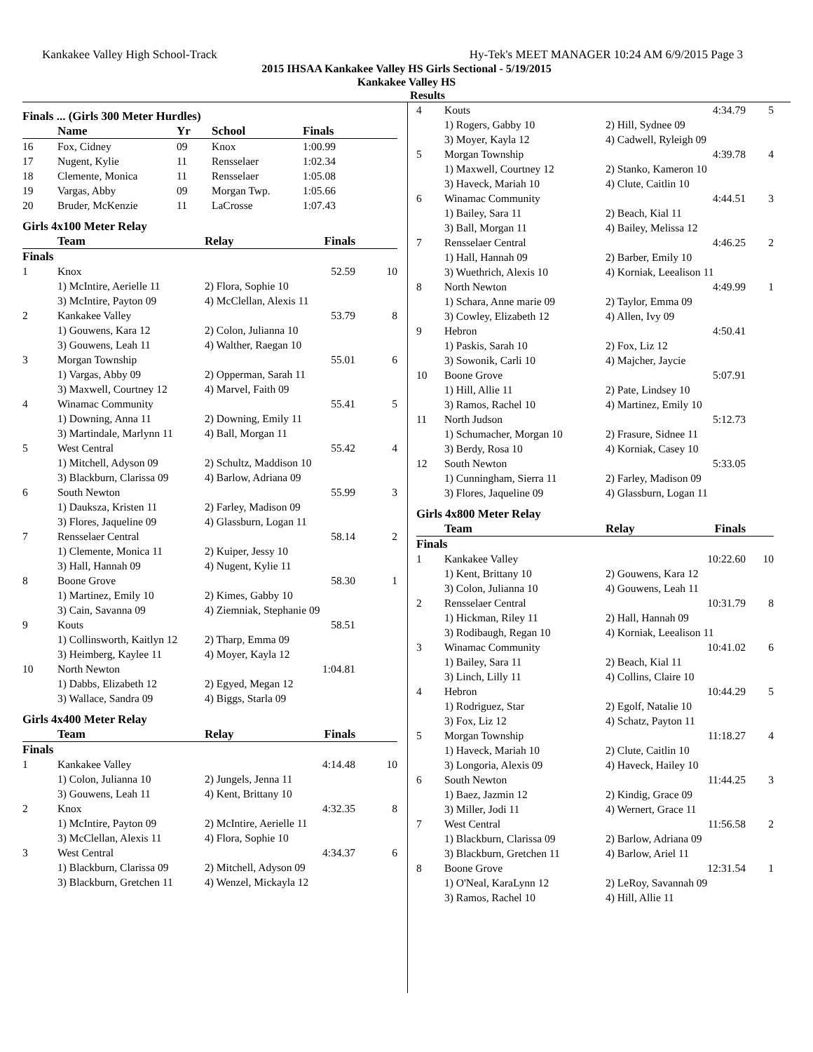Kankakee Valley High School-Track Hy-Tek's MEET MANAGER 10:24 AM 6/9/2015 Page 3
2015 IHSAA Kankakee Valley HS Girls Sectional - 5/19/2015
Kankakee Valley HS
Results
Finals ... (Girls 300 Meter Hurdles)
| | Name | Yr | School | Finals |
| --- | --- | --- | --- | --- |
| 16 | Fox, Cidney | 09 | Knox | 1:00.99 |
| 17 | Nugent, Kylie | 11 | Rensselaer | 1:02.34 |
| 18 | Clemente, Monica | 11 | Rensselaer | 1:05.08 |
| 19 | Vargas, Abby | 09 | Morgan Twp. | 1:05.66 |
| 20 | Bruder, McKenzie | 11 | LaCrosse | 1:07.43 |
Girls 4x100 Meter Relay
| | Team | Relay | Finals | |
| --- | --- | --- | --- | --- |
| Finals | | | | |
| 1 | Knox | | 52.59 | 10 |
| | 1) McIntire, Aerielle 11 | 2) Flora, Sophie 10 | | |
| | 3) McIntire, Payton 09 | 4) McClellan, Alexis 11 | | |
| 2 | Kankakee Valley | | 53.79 | 8 |
| | 1) Gouwens, Kara 12 | 2) Colon, Julianna 10 | | |
| | 3) Gouwens, Leah 11 | 4) Walther, Raegan 10 | | |
| 3 | Morgan Township | | 55.01 | 6 |
| | 1) Vargas, Abby 09 | 2) Opperman, Sarah 11 | | |
| | 3) Maxwell, Courtney 12 | 4) Marvel, Faith 09 | | |
| 4 | Winamac Community | | 55.41 | 5 |
| | 1) Downing, Anna 11 | 2) Downing, Emily 11 | | |
| | 3) Martindale, Marlynn 11 | 4) Ball, Morgan 11 | | |
| 5 | West Central | | 55.42 | 4 |
| | 1) Mitchell, Adyson 09 | 2) Schultz, Maddison 10 | | |
| | 3) Blackburn, Clarissa 09 | 4) Barlow, Adriana 09 | | |
| 6 | South Newton | | 55.99 | 3 |
| | 1) Dauksza, Kristen 11 | 2) Farley, Madison 09 | | |
| | 3) Flores, Jaqueline 09 | 4) Glassburn, Logan 11 | | |
| 7 | Rensselaer Central | | 58.14 | 2 |
| | 1) Clemente, Monica 11 | 2) Kuiper, Jessy 10 | | |
| | 3) Hall, Hannah 09 | 4) Nugent, Kylie 11 | | |
| 8 | Boone Grove | | 58.30 | 1 |
| | 1) Martinez, Emily 10 | 2) Kimes, Gabby 10 | | |
| | 3) Cain, Savanna 09 | 4) Ziemniak, Stephanie 09 | | |
| 9 | Kouts | | 58.51 | |
| | 1) Collinsworth, Kaitlyn 12 | 2) Tharp, Emma 09 | | |
| | 3) Heimberg, Kaylee 11 | 4) Moyer, Kayla 12 | | |
| 10 | North Newton | | 1:04.81 | |
| | 1) Dabbs, Elizabeth 12 | 2) Egyed, Megan 12 | | |
| | 3) Wallace, Sandra 09 | 4) Biggs, Starla 09 | | |
Girls 4x400 Meter Relay
| | Team | Relay | Finals | |
| --- | --- | --- | --- | --- |
| Finals | | | | |
| 1 | Kankakee Valley | | 4:14.48 | 10 |
| | 1) Colon, Julianna 10 | 2) Jungels, Jenna 11 | | |
| | 3) Gouwens, Leah 11 | 4) Kent, Brittany 10 | | |
| 2 | Knox | | 4:32.35 | 8 |
| | 1) McIntire, Payton 09 | 2) McIntire, Aerielle 11 | | |
| | 3) McClellan, Alexis 11 | 4) Flora, Sophie 10 | | |
| 3 | West Central | | 4:34.37 | 6 |
| | 1) Blackburn, Clarissa 09 | 2) Mitchell, Adyson 09 | | |
| | 3) Blackburn, Gretchen 11 | 4) Wenzel, Mickayla 12 | | |
| 4 | Kouts | | 4:34.79 | 5 |
| | 1) Rogers, Gabby 10 | 2) Hill, Sydnee 09 | | |
| | 3) Moyer, Kayla 12 | 4) Cadwell, Ryleigh 09 | | |
| 5 | Morgan Township | | 4:39.78 | 4 |
| | 1) Maxwell, Courtney 12 | 2) Stanko, Kameron 10 | | |
| | 3) Haveck, Mariah 10 | 4) Clute, Caitlin 10 | | |
| 6 | Winamac Community | | 4:44.51 | 3 |
| | 1) Bailey, Sara 11 | 2) Beach, Kial 11 | | |
| | 3) Ball, Morgan 11 | 4) Bailey, Melissa 12 | | |
| 7 | Rensselaer Central | | 4:46.25 | 2 |
| | 1) Hall, Hannah 09 | 2) Barber, Emily 10 | | |
| | 3) Wuethrich, Alexis 10 | 4) Korniak, Leealison 11 | | |
| 8 | North Newton | | 4:49.99 | 1 |
| | 1) Schara, Anne marie 09 | 2) Taylor, Emma 09 | | |
| | 3) Cowley, Elizabeth 12 | 4) Allen, Ivy 09 | | |
| 9 | Hebron | | 4:50.41 | |
| | 1) Paskis, Sarah 10 | 2) Fox, Liz 12 | | |
| | 3) Sowonik, Carli 10 | 4) Majcher, Jaycie | | |
| 10 | Boone Grove | | 5:07.91 | |
| | 1) Hill, Allie 11 | 2) Pate, Lindsey 10 | | |
| | 3) Ramos, Rachel 10 | 4) Martinez, Emily 10 | | |
| 11 | North Judson | | 5:12.73 | |
| | 1) Schumacher, Morgan 10 | 2) Frasure, Sidnee 11 | | |
| | 3) Berdy, Rosa 10 | 4) Korniak, Casey 10 | | |
| 12 | South Newton | | 5:33.05 | |
| | 1) Cunningham, Sierra 11 | 2) Farley, Madison 09 | | |
| | 3) Flores, Jaqueline 09 | 4) Glassburn, Logan 11 | | |
Girls 4x800 Meter Relay
| | Team | Relay | Finals | |
| --- | --- | --- | --- | --- |
| Finals | | | | |
| 1 | Kankakee Valley | | 10:22.60 | 10 |
| | 1) Kent, Brittany 10 | 2) Gouwens, Kara 12 | | |
| | 3) Colon, Julianna 10 | 4) Gouwens, Leah 11 | | |
| 2 | Rensselaer Central | | 10:31.79 | 8 |
| | 1) Hickman, Riley 11 | 2) Hall, Hannah 09 | | |
| | 3) Rodibaugh, Regan 10 | 4) Korniak, Leealison 11 | | |
| 3 | Winamac Community | | 10:41.02 | 6 |
| | 1) Bailey, Sara 11 | 2) Beach, Kial 11 | | |
| | 3) Linch, Lilly 11 | 4) Collins, Claire 10 | | |
| 4 | Hebron | | 10:44.29 | 5 |
| | 1) Rodriguez, Star | 2) Egolf, Natalie 10 | | |
| | 3) Fox, Liz 12 | 4) Schatz, Payton 11 | | |
| 5 | Morgan Township | | 11:18.27 | 4 |
| | 1) Haveck, Mariah 10 | 2) Clute, Caitlin 10 | | |
| | 3) Longoria, Alexis 09 | 4) Haveck, Hailey 10 | | |
| 6 | South Newton | | 11:44.25 | 3 |
| | 1) Baez, Jazmin 12 | 2) Kindig, Grace 09 | | |
| | 3) Miller, Jodi 11 | 4) Wernert, Grace 11 | | |
| 7 | West Central | | 11:56.58 | 2 |
| | 1) Blackburn, Clarissa 09 | 2) Barlow, Adriana 09 | | |
| | 3) Blackburn, Gretchen 11 | 4) Barlow, Ariel 11 | | |
| 8 | Boone Grove | | 12:31.54 | 1 |
| | 1) O'Neal, KaraLynn 12 | 2) LeRoy, Savannah 09 | | |
| | 3) Ramos, Rachel 10 | 4) Hill, Allie 11 | | |